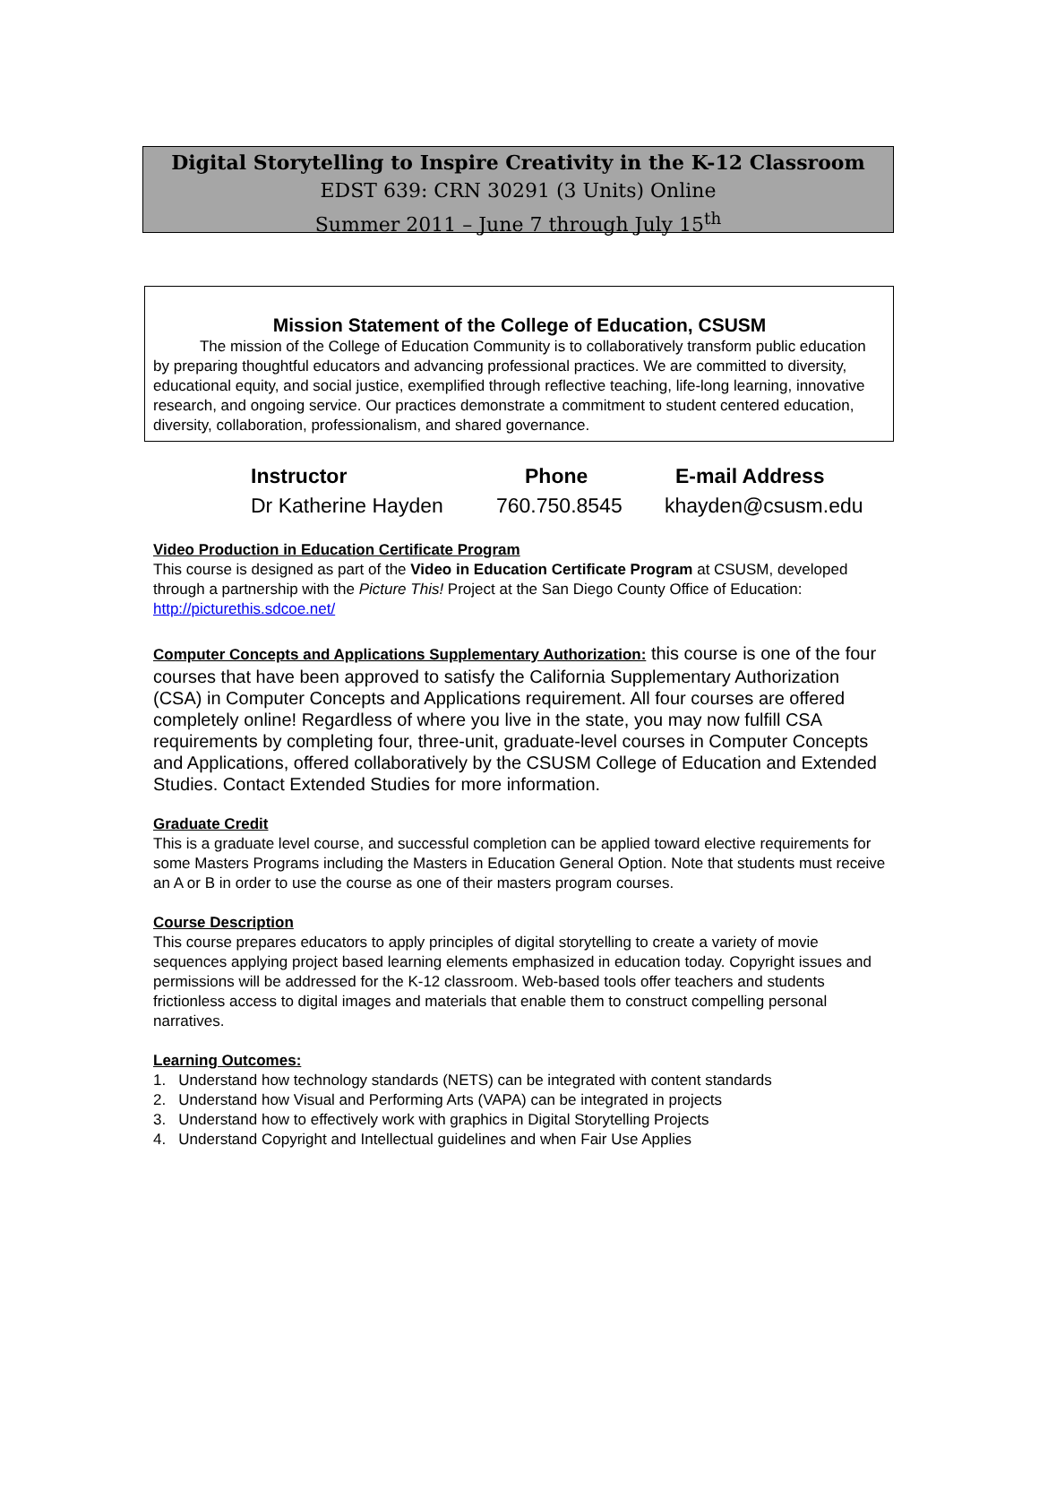Digital Storytelling to Inspire Creativity in the K-12 Classroom
EDST 639: CRN 30291 (3 Units) Online
Summer 2011 – June 7 through July 15<sup>th</sup>
Mission Statement of the College of Education, CSUSM
The mission of the College of Education Community is to collaboratively transform public education by preparing thoughtful educators and advancing professional practices. We are committed to diversity, educational equity, and social justice, exemplified through reflective teaching, life-long learning, innovative research, and ongoing service. Our practices demonstrate a commitment to student centered education, diversity, collaboration, professionalism, and shared governance.
| Instructor | Phone | E-mail Address |
| --- | --- | --- |
| Dr Katherine Hayden | 760.750.8545 | khayden@csusm.edu |
Video Production in Education Certificate Program
This course is designed as part of the Video in Education Certificate Program at CSUSM, developed through a partnership with the Picture This! Project at the San Diego County Office of Education: http://picturethis.sdcoe.net/
Computer Concepts and Applications Supplementary Authorization: this course is one of the four courses that have been approved to satisfy the California Supplementary Authorization (CSA) in Computer Concepts and Applications requirement. All four courses are offered completely online! Regardless of where you live in the state, you may now fulfill CSA requirements by completing four, three-unit, graduate-level courses in Computer Concepts and Applications, offered collaboratively by the CSUSM College of Education and Extended Studies. Contact Extended Studies for more information.
Graduate Credit
This is a graduate level course, and successful completion can be applied toward elective requirements for some Masters Programs including the Masters in Education General Option. Note that students must receive an A or B in order to use the course as one of their masters program courses.
Course Description
This course prepares educators to apply principles of digital storytelling to create a variety of movie sequences applying project based learning elements emphasized in education today. Copyright issues and permissions will be addressed for the K-12 classroom. Web-based tools offer teachers and students frictionless access to digital images and materials that enable them to construct compelling personal narratives.
Learning Outcomes:
1. Understand how technology standards (NETS) can be integrated with content standards
2. Understand how Visual and Performing Arts (VAPA) can be integrated in projects
3. Understand how to effectively work with graphics in Digital Storytelling Projects
4. Understand Copyright and Intellectual guidelines and when Fair Use Applies